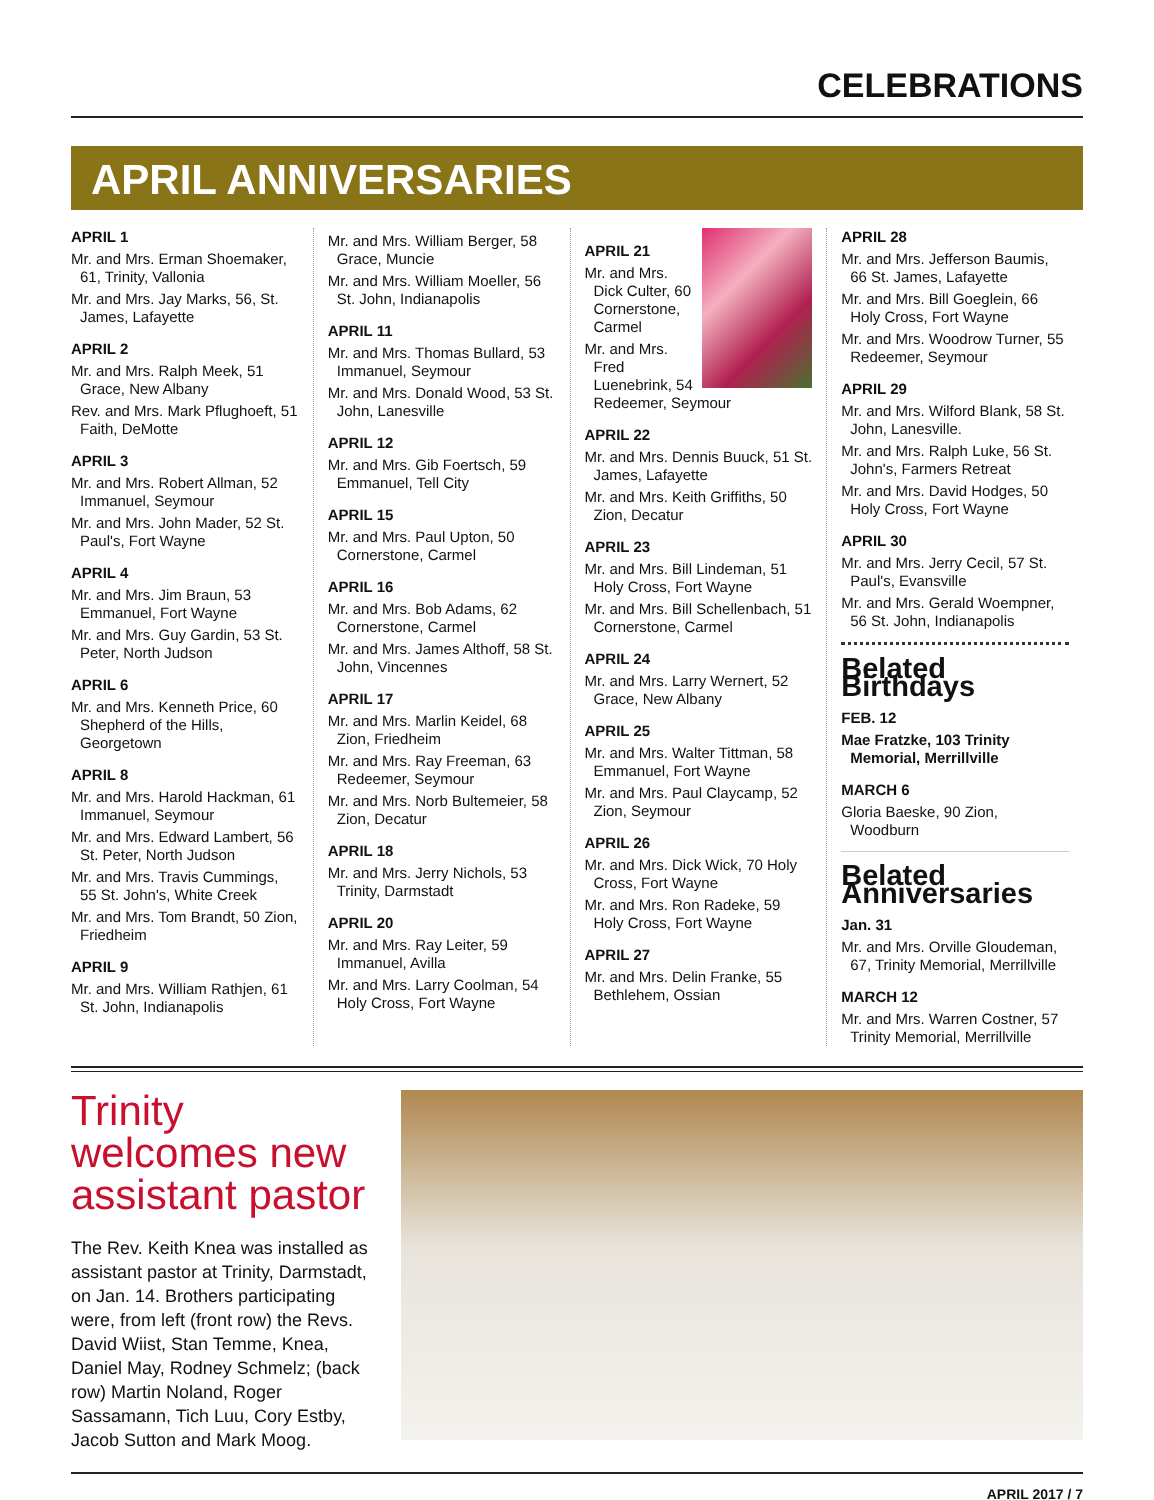CELEBRATIONS
APRIL ANNIVERSARIES
APRIL 1
Mr. and Mrs. Erman Shoemaker, 61, Trinity, Vallonia
Mr. and Mrs. Jay Marks, 56, St. James, Lafayette
APRIL 2
Mr. and Mrs. Ralph Meek, 51 Grace, New Albany
Rev. and Mrs. Mark Pflughoeft, 51 Faith, DeMotte
APRIL 3
Mr. and Mrs. Robert Allman, 52 Immanuel, Seymour
Mr. and Mrs. John Mader, 52 St. Paul's, Fort Wayne
APRIL 4
Mr. and Mrs. Jim Braun, 53 Emmanuel, Fort Wayne
Mr. and Mrs. Guy Gardin, 53 St. Peter, North Judson
APRIL 6
Mr. and Mrs. Kenneth Price, 60 Shepherd of the Hills, Georgetown
APRIL 8
Mr. and Mrs. Harold Hackman, 61 Immanuel, Seymour
Mr. and Mrs. Edward Lambert, 56 St. Peter, North Judson
Mr. and Mrs. Travis Cummings, 55 St. John's, White Creek
Mr. and Mrs. Tom Brandt, 50 Zion, Friedheim
APRIL 9
Mr. and Mrs. William Rathjen, 61 St. John, Indianapolis
Mr. and Mrs. William Berger, 58 Grace, Muncie
Mr. and Mrs. William Moeller, 56 St. John, Indianapolis
APRIL 11
Mr. and Mrs. Thomas Bullard, 53 Immanuel, Seymour
Mr. and Mrs. Donald Wood, 53 St. John, Lanesville
APRIL 12
Mr. and Mrs. Gib Foertsch, 59 Emmanuel, Tell City
APRIL 15
Mr. and Mrs. Paul Upton, 50 Cornerstone, Carmel
APRIL 16
Mr. and Mrs. Bob Adams, 62 Cornerstone, Carmel
Mr. and Mrs. James Althoff, 58 St. John, Vincennes
APRIL 17
Mr. and Mrs. Marlin Keidel, 68 Zion, Friedheim
Mr. and Mrs. Ray Freeman, 63 Redeemer, Seymour
Mr. and Mrs. Norb Bultemeier, 58 Zion, Decatur
APRIL 18
Mr. and Mrs. Jerry Nichols, 53 Trinity, Darmstadt
APRIL 20
Mr. and Mrs. Ray Leiter, 59 Immanuel, Avilla
Mr. and Mrs. Larry Coolman, 54 Holy Cross, Fort Wayne
APRIL 21
Mr. and Mrs. Dick Culter, 60 Cornerstone, Carmel
Mr. and Mrs. Fred Luenebrink, 54 Redeemer, Seymour
APRIL 22
Mr. and Mrs. Dennis Buuck, 51 St. James, Lafayette
Mr. and Mrs. Keith Griffiths, 50 Zion, Decatur
APRIL 23
Mr. and Mrs. Bill Lindeman, 51 Holy Cross, Fort Wayne
Mr. and Mrs. Bill Schellenbach, 51 Cornerstone, Carmel
APRIL 24
Mr. and Mrs. Larry Wernert, 52 Grace, New Albany
APRIL 25
Mr. and Mrs. Walter Tittman, 58 Emmanuel, Fort Wayne
Mr. and Mrs. Paul Claycamp, 52 Zion, Seymour
APRIL 26
Mr. and Mrs. Dick Wick, 70 Holy Cross, Fort Wayne
Mr. and Mrs. Ron Radeke, 59 Holy Cross, Fort Wayne
APRIL 27
Mr. and Mrs. Delin Franke, 55 Bethlehem, Ossian
APRIL 28
Mr. and Mrs. Jefferson Baumis, 66 St. James, Lafayette
Mr. and Mrs. Bill Goeglein, 66 Holy Cross, Fort Wayne
Mr. and Mrs. Woodrow Turner, 55 Redeemer, Seymour
APRIL 29
Mr. and Mrs. Wilford Blank, 58 St. John, Lanesville.
Mr. and Mrs. Ralph Luke, 56 St. John's, Farmers Retreat
Mr. and Mrs. David Hodges, 50 Holy Cross, Fort Wayne
APRIL 30
Mr. and Mrs. Jerry Cecil, 57 St. Paul's, Evansville
Mr. and Mrs. Gerald Woempner, 56 St. John, Indianapolis
Belated Birthdays
FEB. 12
Mae Fratzke, 103 Trinity Memorial, Merrillville
MARCH 6
Gloria Baeske, 90 Zion, Woodburn
Belated Anniversaries
Jan. 31
Mr. and Mrs. Orville Gloudeman, 67, Trinity Memorial, Merrillville
MARCH 12
Mr. and Mrs. Warren Costner, 57 Trinity Memorial, Merrillville
Trinity welcomes new assistant pastor
The Rev. Keith Knea was installed as assistant pastor at Trinity, Darmstadt, on Jan. 14. Brothers participating were, from left (front row) the Revs. David Wiist, Stan Temme, Knea, Daniel May, Rodney Schmelz; (back row) Martin Noland, Roger Sassamann, Tich Luu, Cory Estby, Jacob Sutton and Mark Moog.
APRIL 2017 / 7